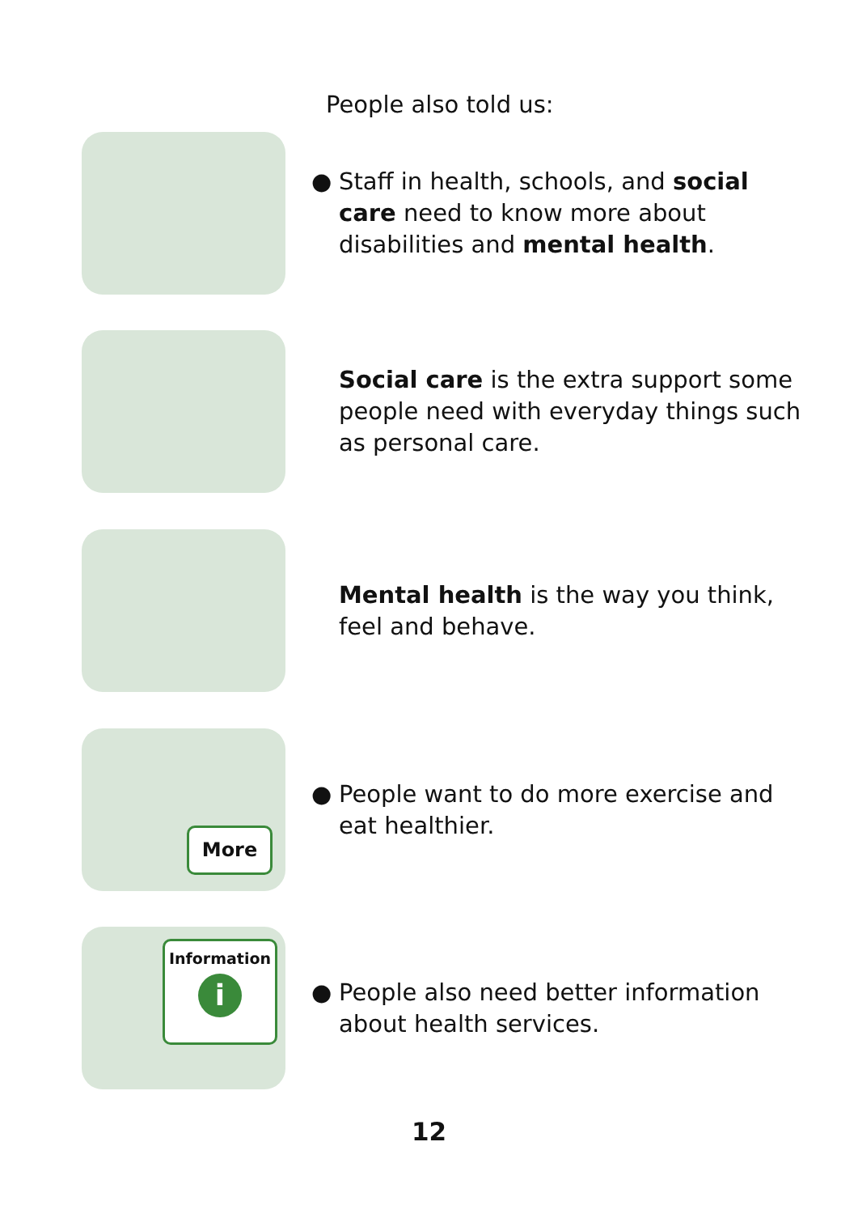People also told us:
● Staff in health, schools, and social care need to know more about disabilities and mental health.
Social care is the extra support some people need with everyday things such as personal care.
Mental health is the way you think, feel and behave.
More
● People want to do more exercise and eat healthier.
Information
i
● People also need better information about health services.
12